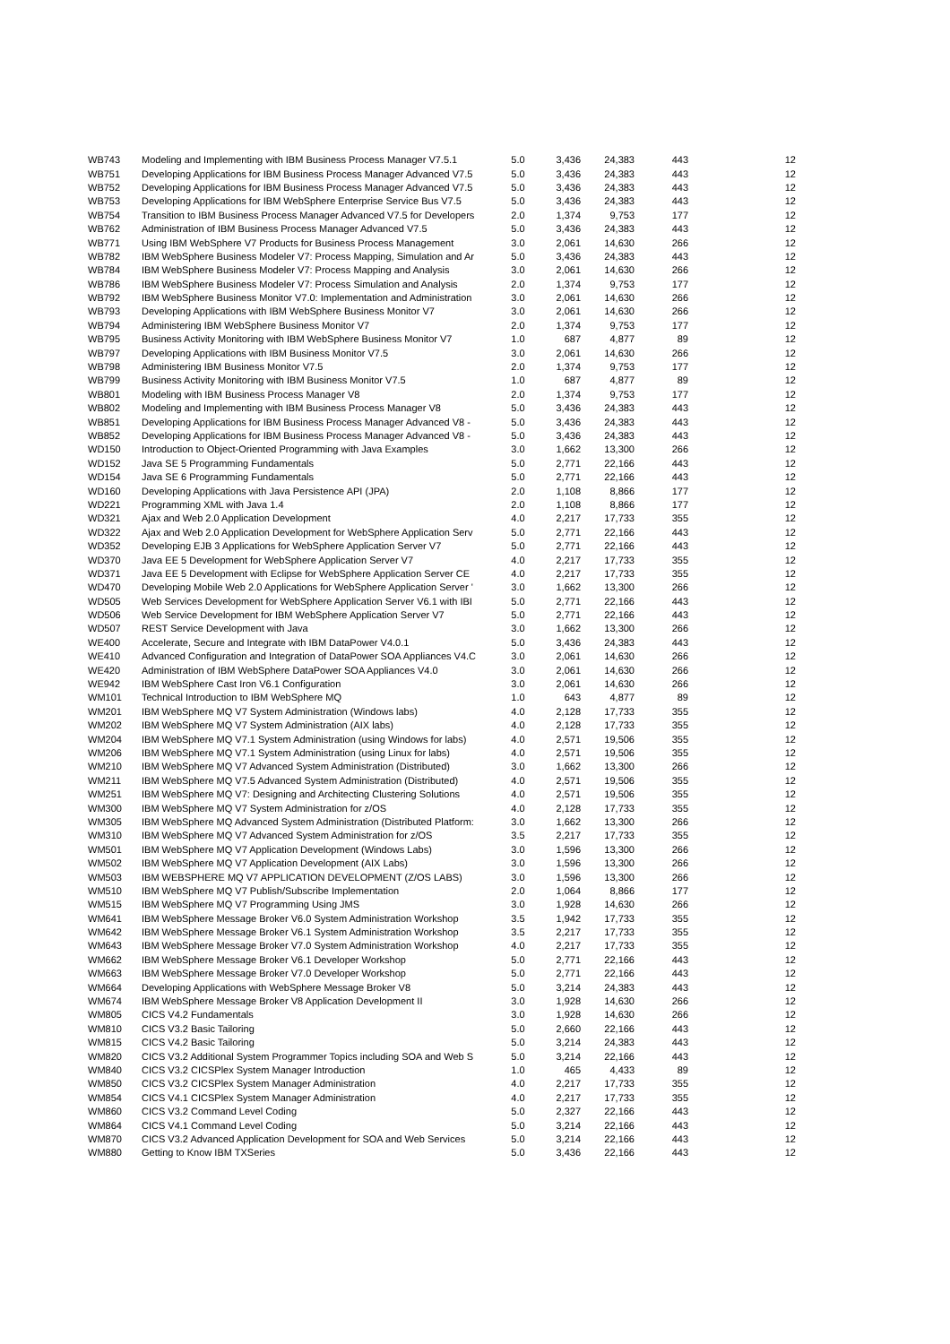| WB743 | Modeling and Implementing with IBM Business Process Manager V7.5.1 | 5.0 | 3,436 | 24,383 | 443 | 12 |
| WB751 | Developing Applications for IBM Business Process Manager Advanced V7.5 | 5.0 | 3,436 | 24,383 | 443 | 12 |
| WB752 | Developing Applications for IBM Business Process Manager Advanced V7.5 | 5.0 | 3,436 | 24,383 | 443 | 12 |
| WB753 | Developing Applications for IBM WebSphere Enterprise Service Bus V7.5 | 5.0 | 3,436 | 24,383 | 443 | 12 |
| WB754 | Transition to IBM Business Process Manager Advanced V7.5 for Developers | 2.0 | 1,374 | 9,753 | 177 | 12 |
| WB762 | Administration of IBM Business Process Manager Advanced V7.5 | 5.0 | 3,436 | 24,383 | 443 | 12 |
| WB771 | Using IBM WebSphere V7 Products for Business Process Management | 3.0 | 2,061 | 14,630 | 266 | 12 |
| WB782 | IBM WebSphere Business Modeler V7: Process Mapping, Simulation and Ar | 5.0 | 3,436 | 24,383 | 443 | 12 |
| WB784 | IBM WebSphere Business Modeler V7: Process Mapping and Analysis | 3.0 | 2,061 | 14,630 | 266 | 12 |
| WB786 | IBM WebSphere Business Modeler V7: Process Simulation and Analysis | 2.0 | 1,374 | 9,753 | 177 | 12 |
| WB792 | IBM WebSphere Business Monitor V7.0: Implementation and Administration | 3.0 | 2,061 | 14,630 | 266 | 12 |
| WB793 | Developing Applications with IBM WebSphere Business Monitor V7 | 3.0 | 2,061 | 14,630 | 266 | 12 |
| WB794 | Administering IBM WebSphere Business Monitor V7 | 2.0 | 1,374 | 9,753 | 177 | 12 |
| WB795 | Business Activity Monitoring with IBM WebSphere Business Monitor V7 | 1.0 | 687 | 4,877 | 89 | 12 |
| WB797 | Developing Applications with IBM Business Monitor V7.5 | 3.0 | 2,061 | 14,630 | 266 | 12 |
| WB798 | Administering IBM Business Monitor V7.5 | 2.0 | 1,374 | 9,753 | 177 | 12 |
| WB799 | Business Activity Monitoring with IBM Business Monitor V7.5 | 1.0 | 687 | 4,877 | 89 | 12 |
| WB801 | Modeling with IBM Business Process Manager V8 | 2.0 | 1,374 | 9,753 | 177 | 12 |
| WB802 | Modeling and Implementing with IBM Business Process Manager V8 | 5.0 | 3,436 | 24,383 | 443 | 12 |
| WB851 | Developing Applications for IBM Business Process Manager Advanced V8 - | 5.0 | 3,436 | 24,383 | 443 | 12 |
| WB852 | Developing Applications for IBM Business Process Manager Advanced V8 - | 5.0 | 3,436 | 24,383 | 443 | 12 |
| WD150 | Introduction to Object-Oriented Programming with Java Examples | 3.0 | 1,662 | 13,300 | 266 | 12 |
| WD152 | Java SE 5 Programming Fundamentals | 5.0 | 2,771 | 22,166 | 443 | 12 |
| WD154 | Java SE 6 Programming Fundamentals | 5.0 | 2,771 | 22,166 | 443 | 12 |
| WD160 | Developing Applications with Java Persistence API (JPA) | 2.0 | 1,108 | 8,866 | 177 | 12 |
| WD221 | Programming XML with Java 1.4 | 2.0 | 1,108 | 8,866 | 177 | 12 |
| WD321 | Ajax and Web 2.0 Application Development | 4.0 | 2,217 | 17,733 | 355 | 12 |
| WD322 | Ajax and Web 2.0 Application Development for WebSphere Application Serv | 5.0 | 2,771 | 22,166 | 443 | 12 |
| WD352 | Developing EJB 3 Applications for WebSphere Application Server V7 | 5.0 | 2,771 | 22,166 | 443 | 12 |
| WD370 | Java EE 5 Development for WebSphere Application Server V7 | 4.0 | 2,217 | 17,733 | 355 | 12 |
| WD371 | Java EE 5 Development with Eclipse for WebSphere Application Server CE | 4.0 | 2,217 | 17,733 | 355 | 12 |
| WD470 | Developing Mobile Web 2.0 Applications for WebSphere Application Server ' | 3.0 | 1,662 | 13,300 | 266 | 12 |
| WD505 | Web Services Development for WebSphere Application Server V6.1 with IBI | 5.0 | 2,771 | 22,166 | 443 | 12 |
| WD506 | Web Service Development for IBM WebSphere Application Server V7 | 5.0 | 2,771 | 22,166 | 443 | 12 |
| WD507 | REST Service Development with Java | 3.0 | 1,662 | 13,300 | 266 | 12 |
| WE400 | Accelerate, Secure and Integrate with IBM DataPower V4.0.1 | 5.0 | 3,436 | 24,383 | 443 | 12 |
| WE410 | Advanced Configuration and Integration of DataPower SOA Appliances V4.C | 3.0 | 2,061 | 14,630 | 266 | 12 |
| WE420 | Administration of IBM WebSphere DataPower SOA Appliances V4.0 | 3.0 | 2,061 | 14,630 | 266 | 12 |
| WE942 | IBM WebSphere Cast Iron V6.1 Configuration | 3.0 | 2,061 | 14,630 | 266 | 12 |
| WM101 | Technical Introduction to IBM WebSphere MQ | 1.0 | 643 | 4,877 | 89 | 12 |
| WM201 | IBM WebSphere MQ V7 System Administration (Windows labs) | 4.0 | 2,128 | 17,733 | 355 | 12 |
| WM202 | IBM WebSphere MQ V7 System Administration (AIX labs) | 4.0 | 2,128 | 17,733 | 355 | 12 |
| WM204 | IBM WebSphere MQ V7.1 System Administration (using Windows for labs) | 4.0 | 2,571 | 19,506 | 355 | 12 |
| WM206 | IBM WebSphere MQ V7.1 System Administration (using Linux for labs) | 4.0 | 2,571 | 19,506 | 355 | 12 |
| WM210 | IBM WebSphere MQ V7 Advanced System Administration (Distributed) | 3.0 | 1,662 | 13,300 | 266 | 12 |
| WM211 | IBM WebSphere MQ V7.5 Advanced System Administration (Distributed) | 4.0 | 2,571 | 19,506 | 355 | 12 |
| WM251 | IBM WebSphere MQ V7: Designing and Architecting Clustering Solutions | 4.0 | 2,571 | 19,506 | 355 | 12 |
| WM300 | IBM WebSphere MQ V7 System Administration for z/OS | 4.0 | 2,128 | 17,733 | 355 | 12 |
| WM305 | IBM WebSphere MQ Advanced System Administration (Distributed Platform: | 3.0 | 1,662 | 13,300 | 266 | 12 |
| WM310 | IBM WebSphere MQ V7 Advanced System Administration for z/OS | 3.5 | 2,217 | 17,733 | 355 | 12 |
| WM501 | IBM WebSphere MQ V7 Application Development (Windows Labs) | 3.0 | 1,596 | 13,300 | 266 | 12 |
| WM502 | IBM WebSphere MQ V7 Application Development (AIX Labs) | 3.0 | 1,596 | 13,300 | 266 | 12 |
| WM503 | IBM WEBSPHERE MQ V7 APPLICATION DEVELOPMENT (Z/OS LABS) | 3.0 | 1,596 | 13,300 | 266 | 12 |
| WM510 | IBM WebSphere MQ V7 Publish/Subscribe Implementation | 2.0 | 1,064 | 8,866 | 177 | 12 |
| WM515 | IBM WebSphere MQ V7 Programming Using JMS | 3.0 | 1,928 | 14,630 | 266 | 12 |
| WM641 | IBM WebSphere Message Broker V6.0 System Administration Workshop | 3.5 | 1,942 | 17,733 | 355 | 12 |
| WM642 | IBM WebSphere Message Broker V6.1 System Administration Workshop | 3.5 | 2,217 | 17,733 | 355 | 12 |
| WM643 | IBM WebSphere Message Broker V7.0 System Administration Workshop | 4.0 | 2,217 | 17,733 | 355 | 12 |
| WM662 | IBM WebSphere Message Broker V6.1 Developer Workshop | 5.0 | 2,771 | 22,166 | 443 | 12 |
| WM663 | IBM WebSphere Message Broker V7.0 Developer Workshop | 5.0 | 2,771 | 22,166 | 443 | 12 |
| WM664 | Developing Applications with WebSphere Message Broker V8 | 5.0 | 3,214 | 24,383 | 443 | 12 |
| WM674 | IBM WebSphere Message Broker V8 Application Development II | 3.0 | 1,928 | 14,630 | 266 | 12 |
| WM805 | CICS V4.2 Fundamentals | 3.0 | 1,928 | 14,630 | 266 | 12 |
| WM810 | CICS V3.2 Basic Tailoring | 5.0 | 2,660 | 22,166 | 443 | 12 |
| WM815 | CICS V4.2 Basic Tailoring | 5.0 | 3,214 | 24,383 | 443 | 12 |
| WM820 | CICS V3.2 Additional System Programmer Topics including SOA and Web S | 5.0 | 3,214 | 22,166 | 443 | 12 |
| WM840 | CICS V3.2 CICSPlex System Manager Introduction | 1.0 | 465 | 4,433 | 89 | 12 |
| WM850 | CICS V3.2 CICSPlex System Manager Administration | 4.0 | 2,217 | 17,733 | 355 | 12 |
| WM854 | CICS V4.1 CICSPlex System Manager Administration | 4.0 | 2,217 | 17,733 | 355 | 12 |
| WM860 | CICS V3.2 Command Level Coding | 5.0 | 2,327 | 22,166 | 443 | 12 |
| WM864 | CICS V4.1 Command Level Coding | 5.0 | 3,214 | 22,166 | 443 | 12 |
| WM870 | CICS V3.2 Advanced Application Development for SOA and Web Services | 5.0 | 3,214 | 22,166 | 443 | 12 |
| WM880 | Getting to Know IBM TXSeries | 5.0 | 3,436 | 22,166 | 443 | 12 |